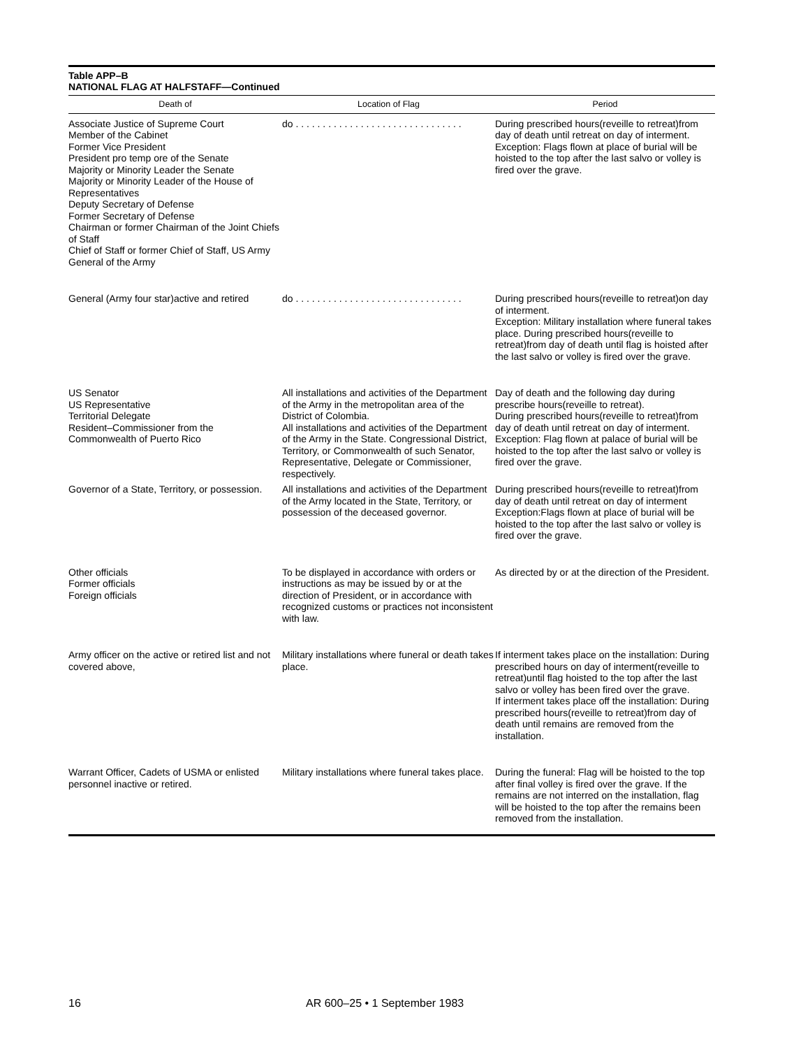Table APP–B
NATIONAL FLAG AT HALFSTAFF—Continued
| Death of | Location of Flag | Period |
| --- | --- | --- |
| Associate Justice of Supreme Court Member of the Cabinet Former Vice President President pro temp ore of the Senate Majority or Minority Leader the Senate Majority or Minority Leader of the House of Representatives Deputy Secretary of Defense Former Secretary of Defense Chairman or former Chairman of the Joint Chiefs of Staff Chief of Staff or former Chief of Staff, US Army General of the Army | do . . . . . . . . . . . . . . . . . . . . . . . . . . . . . . . | During prescribed hours(reveille to retreat)from day of death until retreat on day of interment. Exception: Flags flown at place of burial will be hoisted to the top after the last salvo or volley is fired over the grave. |
| General (Army four star)active and retired | do . . . . . . . . . . . . . . . . . . . . . . . . . . . . . . . | During prescribed hours(reveille to retreat)on day of interment. Exception: Military installation where funeral takes place. During prescribed hours(reveille to retreat)from day of death until flag is hoisted after the last salvo or volley is fired over the grave. |
| US Senator US Representative Territorial Delegate Resident–Commissioner from the Commonwealth of Puerto Rico | All installations and activities of the Department of the Army in the metropolitan area of the District of Colombia. All installations and activities of the Department of the Army in the State. Congressional District, Territory, or Commonwealth of such Senator, Representative, Delegate or Commissioner, respectively. | Day of death and the following day during prescribe hours(reveille to retreat). During prescribed hours(reveille to retreat)from day of death until retreat on day of interment. Exception: Flag flown at palace of burial will be hoisted to the top after the last salvo or volley is fired over the grave. |
| Governor of a State, Territory, or possession. | All installations and activities of the Department of the Army located in the State, Territory, or possession of the deceased governor. | During prescribed hours(reveille to retreat)from day of death until retreat on day of interment Exception:Flags flown at place of burial will be hoisted to the top after the last salvo or volley is fired over the grave. |
| Other officials Former officials Foreign officials | To be displayed in accordance with orders or instructions as may be issued by or at the direction of President, or in accordance with recognized customs or practices not inconsistent with law. | As directed by or at the direction of the President. |
| Army officer on the active or retired list and not covered above, | Military installations where funeral or death takes place. | If interment takes place on the installation: During prescribed hours on day of interment(reveille to retreat)until flag hoisted to the top after the last salvo or volley has been fired over the grave. If interment takes place off the installation: During prescribed hours(reveille to retreat)from day of death until remains are removed from the installation. |
| Warrant Officer, Cadets of USMA or enlisted personnel inactive or retired. | Military installations where funeral takes place. | During the funeral: Flag will be hoisted to the top after final volley is fired over the grave. If the remains are not interred on the installation, flag will be hoisted to the top after the remains been removed from the installation. |
16 AR 600–25 • 1 September 1983